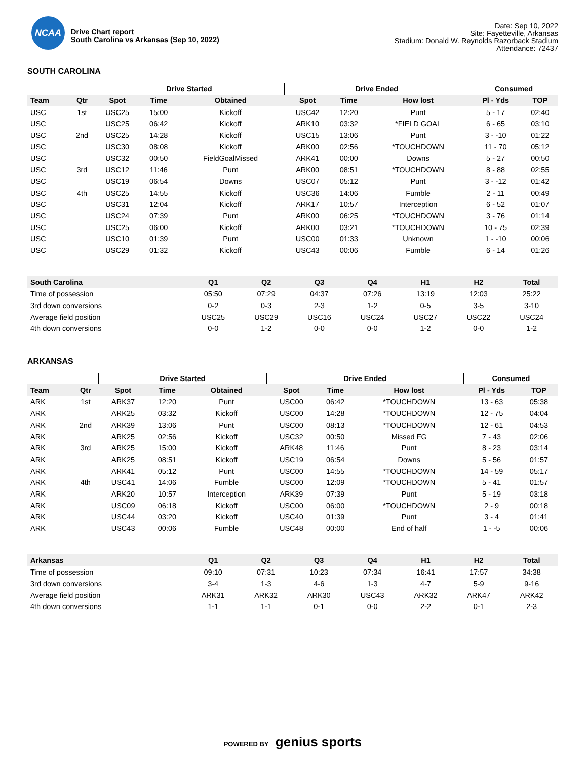NCAA
Drive Chart report
South Carolina vs Arkansas (Sep 10, 2022)
Date: Sep 10, 2022
Site: Fayetteville, Arkansas
Stadium: Donald W. Reynolds Razorback Stadium
Attendance: 72437
SOUTH CAROLINA
| | | Drive Started | | | Drive Ended | | | Consumed | |
| --- | --- | --- | --- | --- | --- | --- | --- | --- | --- |
| Team | Qtr | Spot | Time | Obtained | Spot | Time | How lost | Pl - Yds | TOP |
| USC | 1st | USC25 | 15:00 | Kickoff | USC42 | 12:20 | Punt | 5 - 17 | 02:40 |
| USC | | USC25 | 06:42 | Kickoff | ARK10 | 03:32 | *FIELD GOAL | 6 - 65 | 03:10 |
| USC | 2nd | USC25 | 14:28 | Kickoff | USC15 | 13:06 | Punt | 3 - -10 | 01:22 |
| USC | | USC30 | 08:08 | Kickoff | ARK00 | 02:56 | *TOUCHDOWN | 11 - 70 | 05:12 |
| USC | | USC32 | 00:50 | FieldGoalMissed | ARK41 | 00:00 | Downs | 5 - 27 | 00:50 |
| USC | 3rd | USC12 | 11:46 | Punt | ARK00 | 08:51 | *TOUCHDOWN | 8 - 88 | 02:55 |
| USC | | USC19 | 06:54 | Downs | USC07 | 05:12 | Punt | 3 - -12 | 01:42 |
| USC | 4th | USC25 | 14:55 | Kickoff | USC36 | 14:06 | Fumble | 2 - 11 | 00:49 |
| USC | | USC31 | 12:04 | Kickoff | ARK17 | 10:57 | Interception | 6 - 52 | 01:07 |
| USC | | USC24 | 07:39 | Punt | ARK00 | 06:25 | *TOUCHDOWN | 3 - 76 | 01:14 |
| USC | | USC25 | 06:00 | Kickoff | ARK00 | 03:21 | *TOUCHDOWN | 10 - 75 | 02:39 |
| USC | | USC10 | 01:39 | Punt | USC00 | 01:33 | Unknown | 1 - -10 | 00:06 |
| USC | | USC29 | 01:32 | Kickoff | USC43 | 00:06 | Fumble | 6 - 14 | 01:26 |
| South Carolina | Q1 | Q2 | Q3 | Q4 | H1 | H2 | Total |
| --- | --- | --- | --- | --- | --- | --- | --- |
| Time of possession | 05:50 | 07:29 | 04:37 | 07:26 | 13:19 | 12:03 | 25:22 |
| 3rd down conversions | 0-2 | 0-3 | 2-3 | 1-2 | 0-5 | 3-5 | 3-10 |
| Average field position | USC25 | USC29 | USC16 | USC24 | USC27 | USC22 | USC24 |
| 4th down conversions | 0-0 | 1-2 | 0-0 | 0-0 | 1-2 | 0-0 | 1-2 |
ARKANSAS
| | | Drive Started | | | Drive Ended | | | Consumed | |
| --- | --- | --- | --- | --- | --- | --- | --- | --- | --- |
| Team | Qtr | Spot | Time | Obtained | Spot | Time | How lost | Pl - Yds | TOP |
| ARK | 1st | ARK37 | 12:20 | Punt | USC00 | 06:42 | *TOUCHDOWN | 13 - 63 | 05:38 |
| ARK | | ARK25 | 03:32 | Kickoff | USC00 | 14:28 | *TOUCHDOWN | 12 - 75 | 04:04 |
| ARK | 2nd | ARK39 | 13:06 | Punt | USC00 | 08:13 | *TOUCHDOWN | 12 - 61 | 04:53 |
| ARK | | ARK25 | 02:56 | Kickoff | USC32 | 00:50 | Missed FG | 7 - 43 | 02:06 |
| ARK | 3rd | ARK25 | 15:00 | Kickoff | ARK48 | 11:46 | Punt | 8 - 23 | 03:14 |
| ARK | | ARK25 | 08:51 | Kickoff | USC19 | 06:54 | Downs | 5 - 56 | 01:57 |
| ARK | | ARK41 | 05:12 | Punt | USC00 | 14:55 | *TOUCHDOWN | 14 - 59 | 05:17 |
| ARK | 4th | USC41 | 14:06 | Fumble | USC00 | 12:09 | *TOUCHDOWN | 5 - 41 | 01:57 |
| ARK | | ARK20 | 10:57 | Interception | ARK39 | 07:39 | Punt | 5 - 19 | 03:18 |
| ARK | | USC09 | 06:18 | Kickoff | USC00 | 06:00 | *TOUCHDOWN | 2 - 9 | 00:18 |
| ARK | | USC44 | 03:20 | Kickoff | USC40 | 01:39 | Punt | 3 - 4 | 01:41 |
| ARK | | USC43 | 00:06 | Fumble | USC48 | 00:00 | End of half | 1 - -5 | 00:06 |
| Arkansas | Q1 | Q2 | Q3 | Q4 | H1 | H2 | Total |
| --- | --- | --- | --- | --- | --- | --- | --- |
| Time of possession | 09:10 | 07:31 | 10:23 | 07:34 | 16:41 | 17:57 | 34:38 |
| 3rd down conversions | 3-4 | 1-3 | 4-6 | 1-3 | 4-7 | 5-9 | 9-16 |
| Average field position | ARK31 | ARK32 | ARK30 | USC43 | ARK32 | ARK47 | ARK42 |
| 4th down conversions | 1-1 | 1-1 | 0-1 | 0-0 | 2-2 | 0-1 | 2-3 |
POWERED BY genius sports